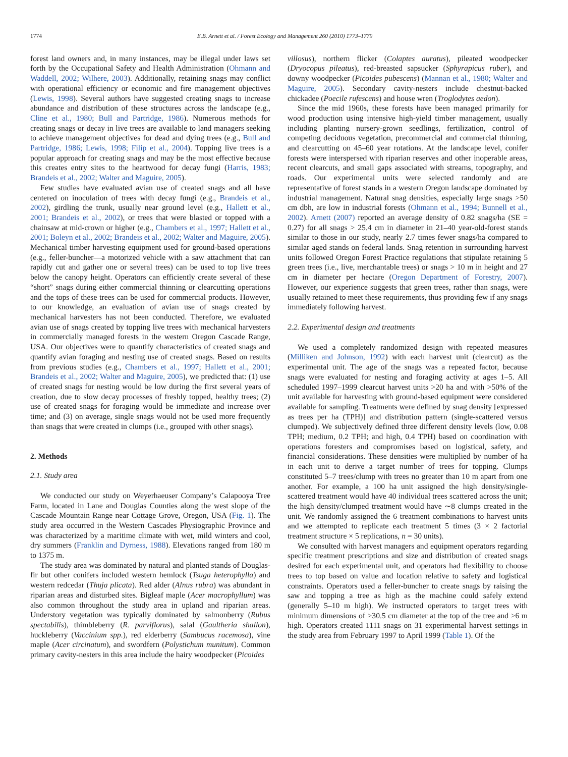1774 E.B. Arnett et al. / Forest Ecology and Management 260 (2010) 1773–1779
forest land owners and, in many instances, may be illegal under laws set forth by the Occupational Safety and Health Administration (Ohmann and Waddell, 2002; Wilhere, 2003). Additionally, retaining snags may conflict with operational efficiency or economic and fire management objectives (Lewis, 1998). Several authors have suggested creating snags to increase abundance and distribution of these structures across the landscape (e.g., Cline et al., 1980; Bull and Partridge, 1986). Numerous methods for creating snags or decay in live trees are available to land managers seeking to achieve management objectives for dead and dying trees (e.g., Bull and Partridge, 1986; Lewis, 1998; Filip et al., 2004). Topping live trees is a popular approach for creating snags and may be the most effective because this creates entry sites to the heartwood for decay fungi (Harris, 1983; Brandeis et al., 2002; Walter and Maguire, 2005).
Few studies have evaluated avian use of created snags and all have centered on inoculation of trees with decay fungi (e.g., Brandeis et al., 2002), girdling the trunk, usually near ground level (e.g., Hallett et al., 2001; Brandeis et al., 2002), or trees that were blasted or topped with a chainsaw at mid-crown or higher (e.g., Chambers et al., 1997; Hallett et al., 2001; Boleyn et al., 2002; Brandeis et al., 2002; Walter and Maguire, 2005). Mechanical timber harvesting equipment used for ground-based operations (e.g., feller-buncher—a motorized vehicle with a saw attachment that can rapidly cut and gather one or several trees) can be used to top live trees below the canopy height. Operators can efficiently create several of these “short” snags during either commercial thinning or clearcutting operations and the tops of these trees can be used for commercial products. However, to our knowledge, an evaluation of avian use of snags created by mechanical harvesters has not been conducted. Therefore, we evaluated avian use of snags created by topping live trees with mechanical harvesters in commercially managed forests in the western Oregon Cascade Range, USA. Our objectives were to quantify characteristics of created snags and quantify avian foraging and nesting use of created snags. Based on results from previous studies (e.g., Chambers et al., 1997; Hallett et al., 2001; Brandeis et al., 2002; Walter and Maguire, 2005), we predicted that: (1) use of created snags for nesting would be low during the first several years of creation, due to slow decay processes of freshly topped, healthy trees; (2) use of created snags for foraging would be immediate and increase over time; and (3) on average, single snags would not be used more frequently than snags that were created in clumps (i.e., grouped with other snags).
2. Methods
2.1. Study area
We conducted our study on Weyerhaeuser Company’s Calapooya Tree Farm, located in Lane and Douglas Counties along the west slope of the Cascade Mountain Range near Cottage Grove, Oregon, USA (Fig. 1). The study area occurred in the Western Cascades Physiographic Province and was characterized by a maritime climate with wet, mild winters and cool, dry summers (Franklin and Dyrness, 1988). Elevations ranged from 180 m to 1375 m.
The study area was dominated by natural and planted stands of Douglas-fir but other conifers included western hemlock (Tsuga heterophylla) and western redcedar (Thuja plicata). Red alder (Alnus rubra) was abundant in riparian areas and disturbed sites. Bigleaf maple (Acer macrophyllum) was also common throughout the study area in upland and riparian areas. Understory vegetation was typically dominated by salmonberry (Rubus spectabilis), thimbleberry (R. parviflorus), salal (Gaultheria shallon), huckleberry (Vaccinium spp.), red elderberry (Sambucus racemosa), vine maple (Acer circinatum), and swordfern (Polystichum munitum). Common primary cavity-nesters in this area include the hairy woodpecker (Picoides
villosus), northern flicker (Colaptes auratus), pileated woodpecker (Dryocopus pileatus), red-breasted sapsucker (Sphyrapicus ruber), and downy woodpecker (Picoides pubescens) (Mannan et al., 1980; Walter and Maguire, 2005). Secondary cavity-nesters include chestnut-backed chickadee (Poecile rufescens) and house wren (Troglodytes aedon).
Since the mid 1960s, these forests have been managed primarily for wood production using intensive high-yield timber management, usually including planting nursery-grown seedlings, fertilization, control of competing deciduous vegetation, precommercial and commercial thinning, and clearcutting on 45–60 year rotations. At the landscape level, conifer forests were interspersed with riparian reserves and other inoperable areas, recent clearcuts, and small gaps associated with streams, topography, and roads. Our experimental units were selected randomly and are representative of forest stands in a western Oregon landscape dominated by industrial management. Natural snag densities, especially large snags >50 cm dbh, are low in industrial forests (Ohmann et al., 1994; Bunnell et al., 2002). Arnett (2007) reported an average density of 0.82 snags/ha (SE = 0.27) for all snags > 25.4 cm in diameter in 21–40 year-old-forest stands similar to those in our study, nearly 2.7 times fewer snags/ha compared to similar aged stands on federal lands. Snag retention in surrounding harvest units followed Oregon Forest Practice regulations that stipulate retaining 5 green trees (i.e., live, merchantable trees) or snags > 10 m in height and 27 cm in diameter per hectare (Oregon Department of Forestry, 2007). However, our experience suggests that green trees, rather than snags, were usually retained to meet these requirements, thus providing few if any snags immediately following harvest.
2.2. Experimental design and treatments
We used a completely randomized design with repeated measures (Milliken and Johnson, 1992) with each harvest unit (clearcut) as the experimental unit. The age of the snags was a repeated factor, because snags were evaluated for nesting and foraging activity at ages 1–5. All scheduled 1997–1999 clearcut harvest units >20 ha and with >50% of the unit available for harvesting with ground-based equipment were considered available for sampling. Treatments were defined by snag density [expressed as trees per ha (TPH)] and distribution pattern (single-scattered versus clumped). We subjectively defined three different density levels (low, 0.08 TPH; medium, 0.2 TPH; and high, 0.4 TPH) based on coordination with operations foresters and compromises based on logistical, safety, and financial considerations. These densities were multiplied by number of ha in each unit to derive a target number of trees for topping. Clumps constituted 5–7 trees/clump with trees no greater than 10 m apart from one another. For example, a 100 ha unit assigned the high density/single-scattered treatment would have 40 individual trees scattered across the unit; the high density/clumped treatment would have ∼8 clumps created in the unit. We randomly assigned the 6 treatment combinations to harvest units and we attempted to replicate each treatment 5 times (3 × 2 factorial treatment structure × 5 replications, n = 30 units).
We consulted with harvest managers and equipment operators regarding specific treatment prescriptions and size and distribution of created snags desired for each experimental unit, and operators had flexibility to choose trees to top based on value and location relative to safety and logistical constraints. Operators used a feller-buncher to create snags by raising the saw and topping a tree as high as the machine could safely extend (generally 5–10 m high). We instructed operators to target trees with minimum dimensions of >30.5 cm diameter at the top of the tree and >6 m high. Operators created 1111 snags on 31 experimental harvest settings in the study area from February 1997 to April 1999 (Table 1). Of the